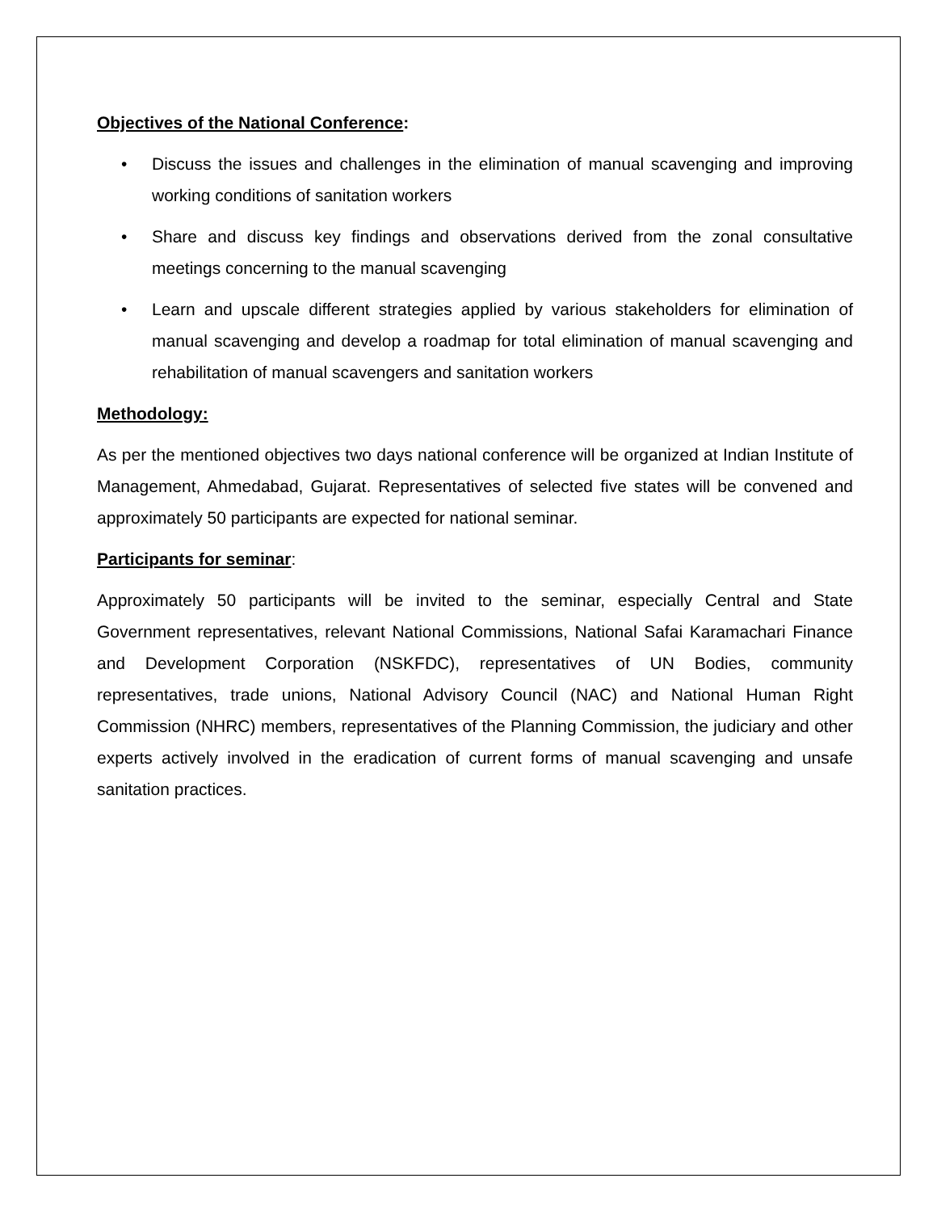Objectives of the National Conference:
• Discuss the issues and challenges in the elimination of manual scavenging and improving working conditions of sanitation workers
• Share and discuss key findings and observations derived from the zonal consultative meetings concerning to the manual scavenging
• Learn and upscale different strategies applied by various stakeholders for elimination of manual scavenging and develop a roadmap for total elimination of manual scavenging and rehabilitation of manual scavengers and sanitation workers
Methodology:
As per the mentioned objectives two days national conference will be organized at Indian Institute of Management, Ahmedabad, Gujarat. Representatives of selected five states will be convened and approximately 50 participants are expected for national seminar.
Participants for seminar:
Approximately 50 participants will be invited to the seminar, especially Central and State Government representatives, relevant National Commissions, National Safai Karamachari Finance and Development Corporation (NSKFDC), representatives of UN Bodies, community representatives, trade unions, National Advisory Council (NAC) and National Human Right Commission (NHRC) members, representatives of the Planning Commission, the judiciary and other experts actively involved in the eradication of current forms of manual scavenging and unsafe sanitation practices.